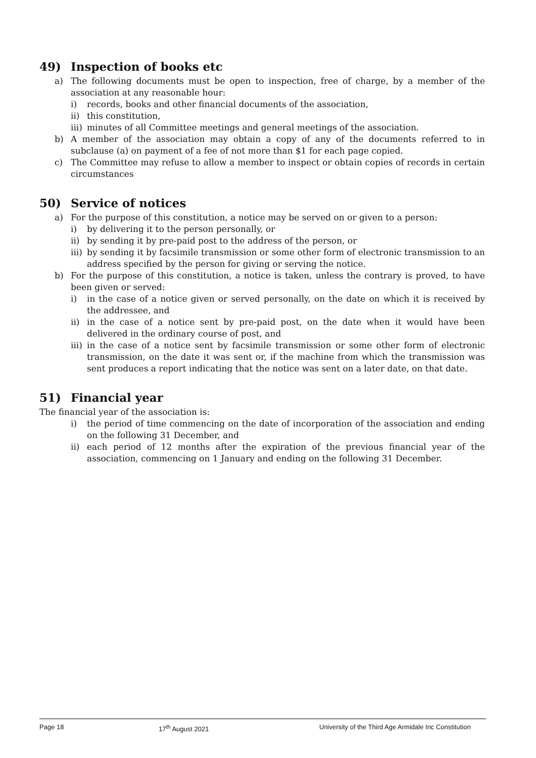49) Inspection of books etc
a) The following documents must be open to inspection, free of charge, by a member of the association at any reasonable hour:
i) records, books and other financial documents of the association,
ii) this constitution,
iii) minutes of all Committee meetings and general meetings of the association.
b) A member of the association may obtain a copy of any of the documents referred to in subclause (a) on payment of a fee of not more than $1 for each page copied.
c) The Committee may refuse to allow a member to inspect or obtain copies of records in certain circumstances
50) Service of notices
a) For the purpose of this constitution, a notice may be served on or given to a person:
i) by delivering it to the person personally, or
ii) by sending it by pre-paid post to the address of the person, or
iii) by sending it by facsimile transmission or some other form of electronic transmission to an address specified by the person for giving or serving the notice.
b) For the purpose of this constitution, a notice is taken, unless the contrary is proved, to have been given or served:
i) in the case of a notice given or served personally, on the date on which it is received by the addressee, and
ii) in the case of a notice sent by pre-paid post, on the date when it would have been delivered in the ordinary course of post, and
iii) in the case of a notice sent by facsimile transmission or some other form of electronic transmission, on the date it was sent or, if the machine from which the transmission was sent produces a report indicating that the notice was sent on a later date, on that date.
51) Financial year
The financial year of the association is:
i) the period of time commencing on the date of incorporation of the association and ending on the following 31 December, and
ii) each period of 12 months after the expiration of the previous financial year of the association, commencing on 1 January and ending on the following 31 December.
Page 18 17<sup>th</sup> August 2021 University of the Third Age Armidale Inc Constitution